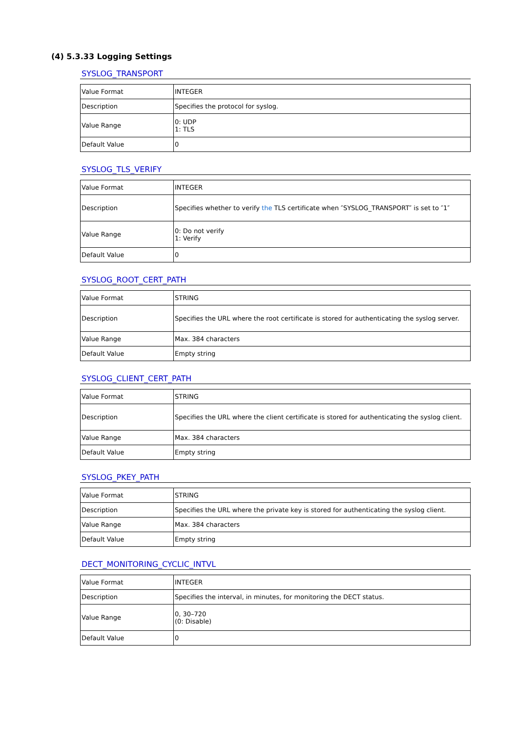(4) 5.3.33 Logging Settings
SYSLOG_TRANSPORT
| Value Format | INTEGER |
| Description | Specifies the protocol for syslog. |
| Value Range | 0: UDP 1: TLS |
| Default Value | 0 |
SYSLOG_TLS_VERIFY
| Value Format | INTEGER |
| Description | Specifies whether to verify the TLS certificate when ″SYSLOG_TRANSPORT″ is set to ″1″ |
| Value Range | 0: Do not verify 1: Verify |
| Default Value | 0 |
SYSLOG_ROOT_CERT_PATH
| Value Format | STRING |
| Description | Specifies the URL where the root certificate is stored for authenticating the syslog server. |
| Value Range | Max. 384 characters |
| Default Value | Empty string |
SYSLOG_CLIENT_CERT_PATH
| Value Format | STRING |
| Description | Specifies the URL where the client certificate is stored for authenticating the syslog client. |
| Value Range | Max. 384 characters |
| Default Value | Empty string |
SYSLOG_PKEY_PATH
| Value Format | STRING |
| Description | Specifies the URL where the private key is stored for authenticating the syslog client. |
| Value Range | Max. 384 characters |
| Default Value | Empty string |
DECT_MONITORING_CYCLIC_INTVL
| Value Format | INTEGER |
| Description | Specifies the interval, in minutes, for monitoring the DECT status. |
| Value Range | 0, 30–720 (0: Disable) |
| Default Value | 0 |